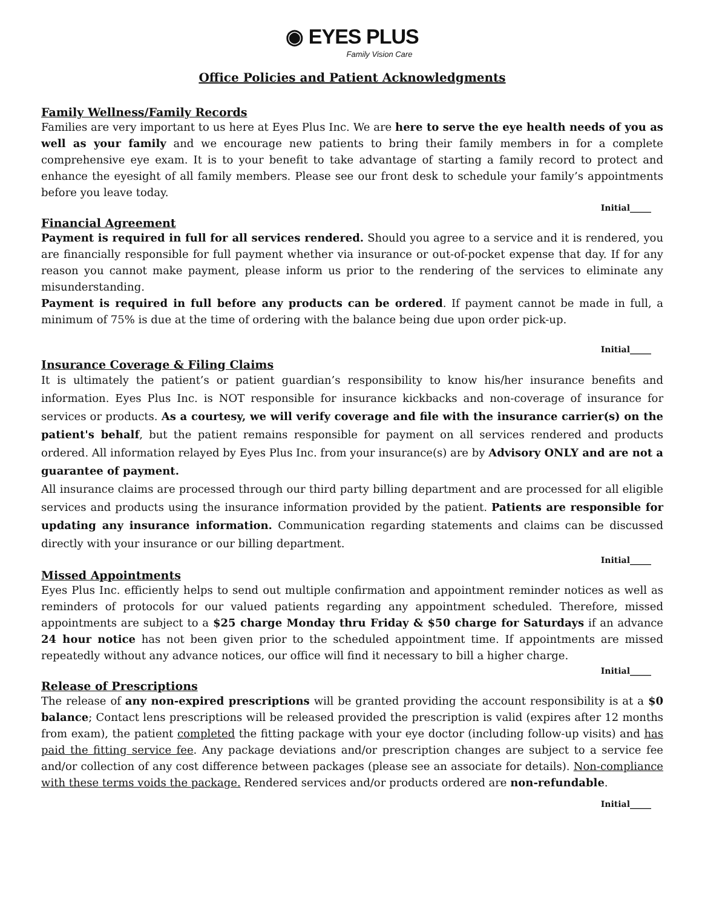◉ EYES PLUS
Family Vision Care
Office Policies and Patient Acknowledgments
Family Wellness/Family Records
Families are very important to us here at Eyes Plus Inc. We are here to serve the eye health needs of you as well as your family and we encourage new patients to bring their family members in for a complete comprehensive eye exam. It is to your benefit to take advantage of starting a family record to protect and enhance the eyesight of all family members. Please see our front desk to schedule your family’s appointments before you leave today.
Initial_____
Financial Agreement
Payment is required in full for all services rendered. Should you agree to a service and it is rendered, you are financially responsible for full payment whether via insurance or out-of-pocket expense that day. If for any reason you cannot make payment, please inform us prior to the rendering of the services to eliminate any misunderstanding.
Payment is required in full before any products can be ordered. If payment cannot be made in full, a minimum of 75% is due at the time of ordering with the balance being due upon order pick-up.
Initial_____
Insurance Coverage & Filing Claims
It is ultimately the patient’s or patient guardian’s responsibility to know his/her insurance benefits and information. Eyes Plus Inc. is NOT responsible for insurance kickbacks and non-coverage of insurance for services or products. As a courtesy, we will verify coverage and file with the insurance carrier(s) on the patient's behalf, but the patient remains responsible for payment on all services rendered and products ordered. All information relayed by Eyes Plus Inc. from your insurance(s) are by Advisory ONLY and are not a guarantee of payment.
All insurance claims are processed through our third party billing department and are processed for all eligible services and products using the insurance information provided by the patient. Patients are responsible for updating any insurance information. Communication regarding statements and claims can be discussed directly with your insurance or our billing department.
Initial_____
Missed Appointments
Eyes Plus Inc. efficiently helps to send out multiple confirmation and appointment reminder notices as well as reminders of protocols for our valued patients regarding any appointment scheduled. Therefore, missed appointments are subject to a $25 charge Monday thru Friday & $50 charge for Saturdays if an advance 24 hour notice has not been given prior to the scheduled appointment time. If appointments are missed repeatedly without any advance notices, our office will find it necessary to bill a higher charge.
Initial_____
Release of Prescriptions
The release of any non-expired prescriptions will be granted providing the account responsibility is at a $0 balance; Contact lens prescriptions will be released provided the prescription is valid (expires after 12 months from exam), the patient completed the fitting package with your eye doctor (including follow-up visits) and has paid the fitting service fee. Any package deviations and/or prescription changes are subject to a service fee and/or collection of any cost difference between packages (please see an associate for details). Non-compliance with these terms voids the package. Rendered services and/or products ordered are non-refundable.
Initial_____